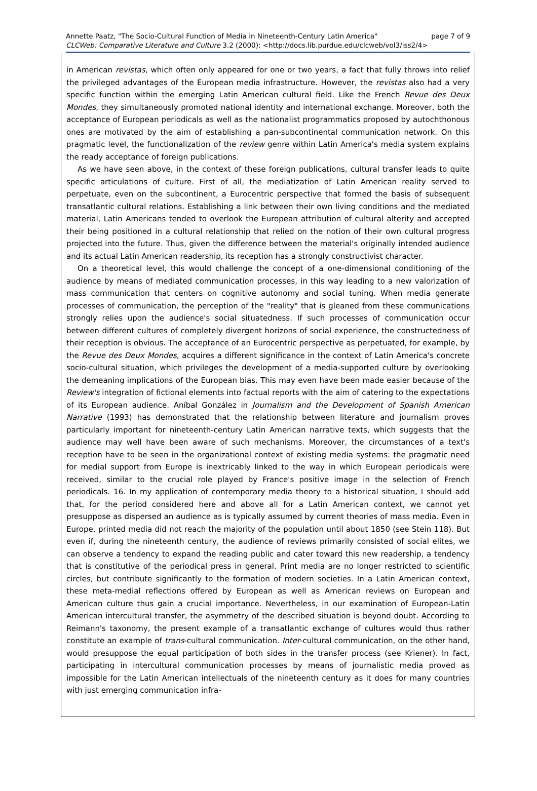page 7 of 9 Annette Paatz, "The Socio-Cultural Function of Media in Nineteenth-Century Latin America"
CLCWeb: Comparative Literature and Culture 3.2 (2000): <http://docs.lib.purdue.edu/clcweb/vol3/iss2/4>
in American revistas, which often only appeared for one or two years, a fact that fully throws into relief the privileged advantages of the European media infrastructure. However, the revistas also had a very specific function within the emerging Latin American cultural field. Like the French Revue des Deux Mondes, they simultaneously promoted national identity and international exchange. Moreover, both the acceptance of European periodicals as well as the nationalist programmatics proposed by autochthonous ones are motivated by the aim of establishing a pan-subcontinental communication network. On this pragmatic level, the functionalization of the review genre within Latin America's media system explains the ready acceptance of foreign publications.
As we have seen above, in the context of these foreign publications, cultural transfer leads to quite specific articulations of culture. First of all, the mediatization of Latin American reality served to perpetuate, even on the subcontinent, a Eurocentric perspective that formed the basis of subsequent transatlantic cultural relations. Establishing a link between their own living conditions and the mediated material, Latin Americans tended to overlook the European attribution of cultural alterity and accepted their being positioned in a cultural relationship that relied on the notion of their own cultural progress projected into the future. Thus, given the difference between the material's originally intended audience and its actual Latin American readership, its reception has a strongly constructivist character.
On a theoretical level, this would challenge the concept of a one-dimensional conditioning of the audience by means of mediated communication processes, in this way leading to a new valorization of mass communication that centers on cognitive autonomy and social tuning. When media generate processes of communication, the perception of the "reality" that is gleaned from these communications strongly relies upon the audience's social situatedness. If such processes of communication occur between different cultures of completely divergent horizons of social experience, the constructedness of their reception is obvious. The acceptance of an Eurocentric perspective as perpetuated, for example, by the Revue des Deux Mondes, acquires a different significance in the context of Latin America's concrete socio-cultural situation, which privileges the development of a media-supported culture by overlooking the demeaning implications of the European bias. This may even have been made easier because of the Review's integration of fictional elements into factual reports with the aim of catering to the expectations of its European audience. Aníbal González in Journalism and the Development of Spanish American Narrative (1993) has demonstrated that the relationship between literature and journalism proves particularly important for nineteenth-century Latin American narrative texts, which suggests that the audience may well have been aware of such mechanisms. Moreover, the circumstances of a text's reception have to be seen in the organizational context of existing media systems: the pragmatic need for medial support from Europe is inextricably linked to the way in which European periodicals were received, similar to the crucial role played by France's positive image in the selection of French periodicals. 16. In my application of contemporary media theory to a historical situation, I should add that, for the period considered here and above all for a Latin American context, we cannot yet presuppose as dispersed an audience as is typically assumed by current theories of mass media. Even in Europe, printed media did not reach the majority of the population until about 1850 (see Stein 118). But even if, during the nineteenth century, the audience of reviews primarily consisted of social elites, we can observe a tendency to expand the reading public and cater toward this new readership, a tendency that is constitutive of the periodical press in general. Print media are no longer restricted to scientific circles, but contribute significantly to the formation of modern societies. In a Latin American context, these meta-medial reflections offered by European as well as American reviews on European and American culture thus gain a crucial importance. Nevertheless, in our examination of European-Latin American intercultural transfer, the asymmetry of the described situation is beyond doubt. According to Reimann's taxonomy, the present example of a transatlantic exchange of cultures would thus rather constitute an example of trans-cultural communication. Inter-cultural communication, on the other hand, would presuppose the equal participation of both sides in the transfer process (see Kriener). In fact, participating in intercultural communication processes by means of journalistic media proved as impossible for the Latin American intellectuals of the nineteenth century as it does for many countries with just emerging communication infra-